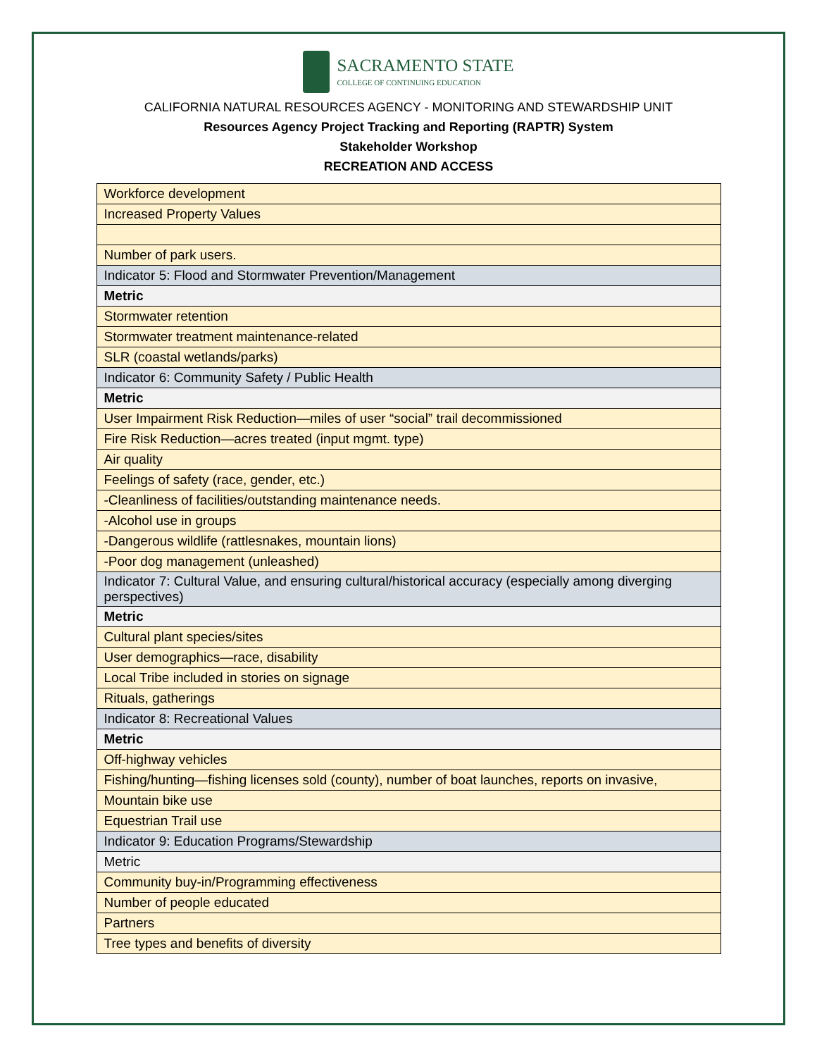SACRAMENTO STATE
COLLEGE OF CONTINUING EDUCATION
CALIFORNIA NATURAL RESOURCES AGENCY - MONITORING AND STEWARDSHIP UNIT
Resources Agency Project Tracking and Reporting (RAPTR) System
Stakeholder Workshop
RECREATION AND ACCESS
| Workforce development |
| Increased Property Values |
| Number of park users. |
| Indicator 5: Flood and Stormwater Prevention/Management |
| Metric |
| Stormwater retention |
| Stormwater treatment maintenance-related |
| SLR (coastal wetlands/parks) |
| Indicator 6: Community Safety / Public Health |
| Metric |
| User Impairment Risk Reduction—miles of user “social” trail decommissioned |
| Fire Risk Reduction—acres treated (input mgmt. type) |
| Air quality |
| Feelings of safety (race, gender, etc.) |
| -Cleanliness of facilities/outstanding maintenance needs. |
| -Alcohol use in groups |
| -Dangerous wildlife (rattlesnakes, mountain lions) |
| -Poor dog management (unleashed) |
| Indicator 7: Cultural Value, and ensuring cultural/historical accuracy (especially among diverging perspectives) |
| Metric |
| Cultural plant species/sites |
| User demographics—race, disability |
| Local Tribe included in stories on signage |
| Rituals, gatherings |
| Indicator 8: Recreational Values |
| Metric |
| Off-highway vehicles |
| Fishing/hunting—fishing licenses sold (county), number of boat launches, reports on invasive, |
| Mountain bike use |
| Equestrian Trail use |
| Indicator 9: Education Programs/Stewardship |
| Metric |
| Community buy-in/Programming effectiveness |
| Number of people educated |
| Partners |
| Tree types and benefits of diversity |